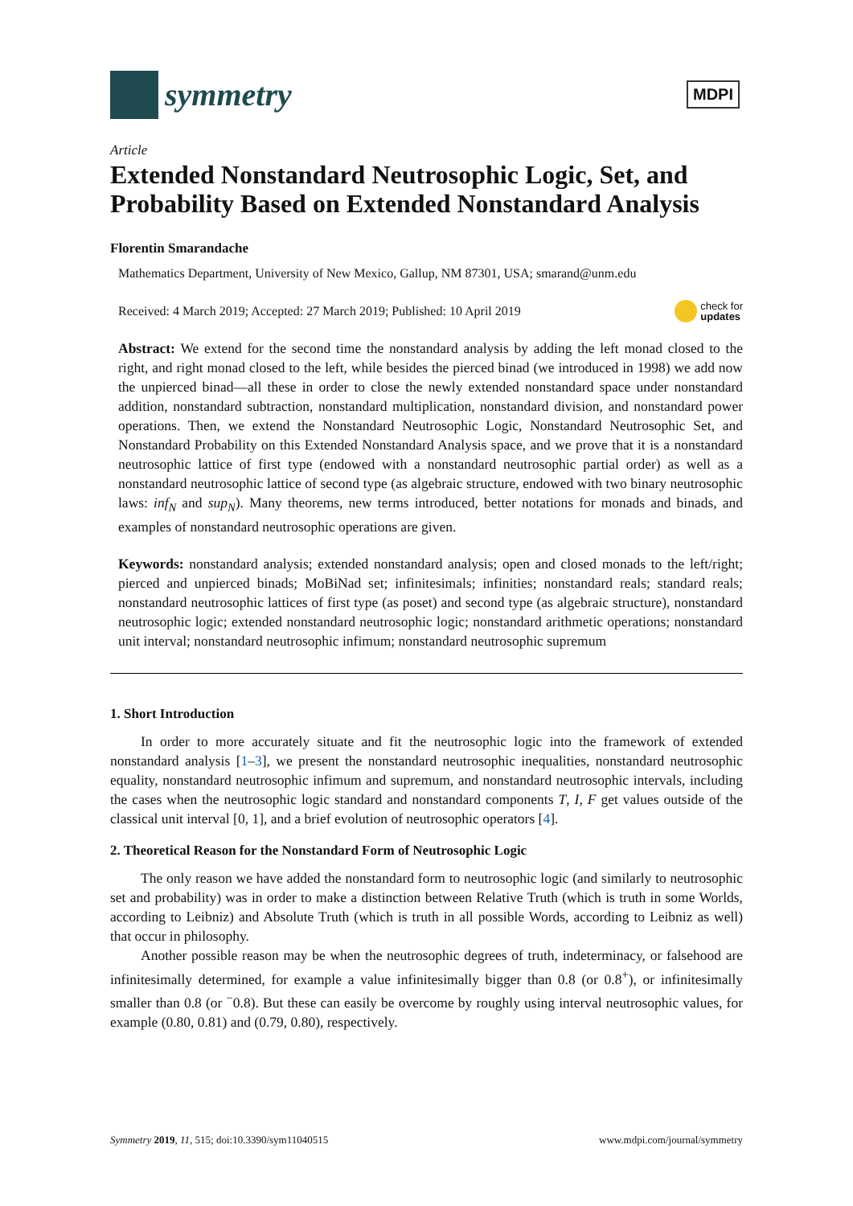symmetry
MDPI
Article
Extended Nonstandard Neutrosophic Logic, Set, and Probability Based on Extended Nonstandard Analysis
Florentin Smarandache
Mathematics Department, University of New Mexico, Gallup, NM 87301, USA; smarand@unm.edu
Received: 4 March 2019; Accepted: 27 March 2019; Published: 10 April 2019 check for
updates
Abstract: We extend for the second time the nonstandard analysis by adding the left monad closed to the right, and right monad closed to the left, while besides the pierced binad (we introduced in 1998) we add now the unpierced binad—all these in order to close the newly extended nonstandard space under nonstandard addition, nonstandard subtraction, nonstandard multiplication, nonstandard division, and nonstandard power operations. Then, we extend the Nonstandard Neutrosophic Logic, Nonstandard Neutrosophic Set, and Nonstandard Probability on this Extended Nonstandard Analysis space, and we prove that it is a nonstandard neutrosophic lattice of first type (endowed with a nonstandard neutrosophic partial order) as well as a nonstandard neutrosophic lattice of second type (as algebraic structure, endowed with two binary neutrosophic laws: inf<sub>N</sub> and sup<sub>N</sub>). Many theorems, new terms introduced, better notations for monads and binads, and examples of nonstandard neutrosophic operations are given.
Keywords: nonstandard analysis; extended nonstandard analysis; open and closed monads to the left/right; pierced and unpierced binads; MoBiNad set; infinitesimals; infinities; nonstandard reals; standard reals; nonstandard neutrosophic lattices of first type (as poset) and second type (as algebraic structure), nonstandard neutrosophic logic; extended nonstandard neutrosophic logic; nonstandard arithmetic operations; nonstandard unit interval; nonstandard neutrosophic infimum; nonstandard neutrosophic supremum
1. Short Introduction
In order to more accurately situate and fit the neutrosophic logic into the framework of extended nonstandard analysis [1–3], we present the nonstandard neutrosophic inequalities, nonstandard neutrosophic equality, nonstandard neutrosophic infimum and supremum, and nonstandard neutrosophic intervals, including the cases when the neutrosophic logic standard and nonstandard components T, I, F get values outside of the classical unit interval [0, 1], and a brief evolution of neutrosophic operators [4].
2. Theoretical Reason for the Nonstandard Form of Neutrosophic Logic
The only reason we have added the nonstandard form to neutrosophic logic (and similarly to neutrosophic set and probability) was in order to make a distinction between Relative Truth (which is truth in some Worlds, according to Leibniz) and Absolute Truth (which is truth in all possible Words, according to Leibniz as well) that occur in philosophy.
Another possible reason may be when the neutrosophic degrees of truth, indeterminacy, or falsehood are infinitesimally determined, for example a value infinitesimally bigger than 0.8 (or 0.8<sup>+</sup>), or infinitesimally smaller than 0.8 (or <sup>−</sup>0.8). But these can easily be overcome by roughly using interval neutrosophic values, for example (0.80, 0.81) and (0.79, 0.80), respectively.
Symmetry 2019, 11, 515; doi:10.3390/sym11040515 www.mdpi.com/journal/symmetry